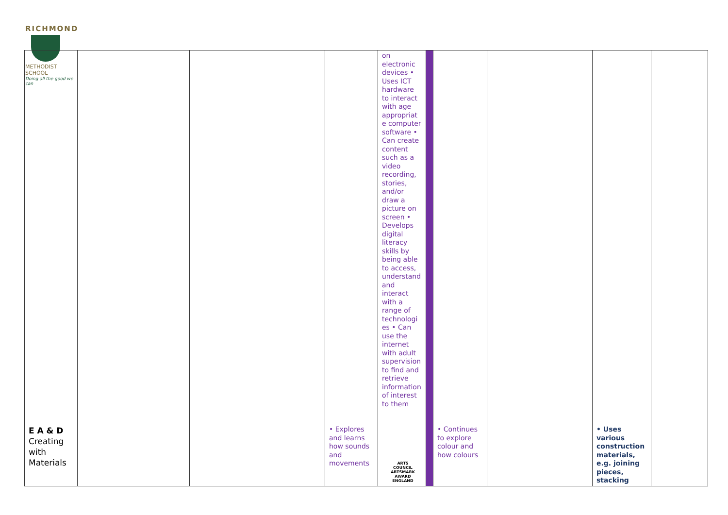RICHMOND
METHODIST SCHOOL
Doing all the good we can
| | | | | on electronic devices • Uses ICT hardware to interact with age appropriat e computer software • Can create content such as a video recording, stories, and/or draw a picture on screen • Develops digital literacy skills by being able to access, understand and interact with a range of technologi es • Can use the internet with adult supervision to find and retrieve information of interest to them | | | | | |
| E A & D Creating with Materials | | | • Explores and learns how sounds and movements | | | • Continues to explore colour and how colours | | • Uses various construction materials, e.g. joining pieces, stacking | |
ARTS COUNCIL
ARTSMARK AWARD
ENGLAND